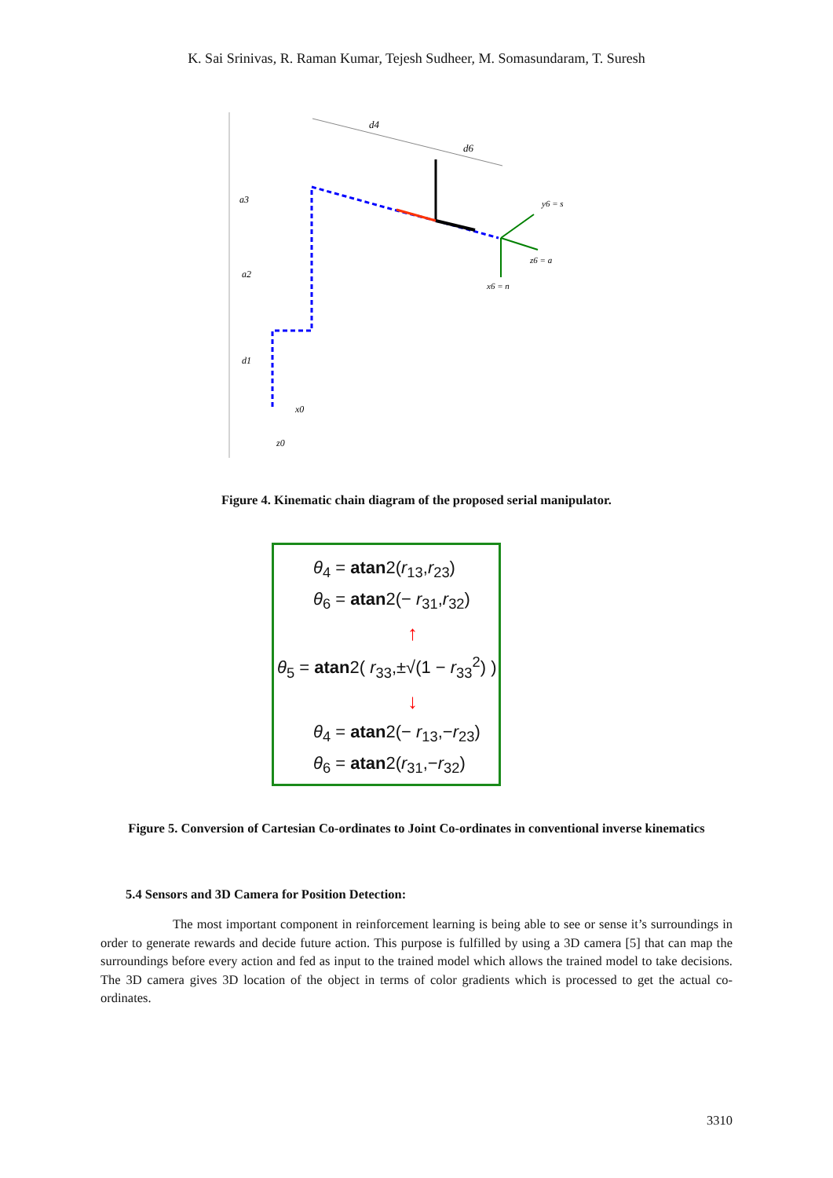K. Sai Srinivas, R. Raman Kumar, Tejesh Sudheer, M. Somasundaram, T. Suresh
d4
d6
a3
a2
d1
y6 = s
z6 = a
x6 = n
z0
x0
Figure 4. Kinematic chain diagram of the proposed serial manipulator.
θ<sub>4</sub> = atan2(r<sub>13</sub>,r<sub>23</sub>)
θ<sub>6</sub> = atan2(− r<sub>31</sub>,r<sub>32</sub>)
↑
θ<sub>5</sub> = atan2( r<sub>33</sub>,±√(1 − r<sub>33</sub><sup>2</sup>) )
↓
θ<sub>4</sub> = atan2(− r<sub>13</sub>,−r<sub>23</sub>)
θ<sub>6</sub> = atan2(r<sub>31</sub>,−r<sub>32</sub>)
Figure 5. Conversion of Cartesian Co-ordinates to Joint Co-ordinates in conventional inverse kinematics
5.4 Sensors and 3D Camera for Position Detection:
The most important component in reinforcement learning is being able to see or sense it’s surroundings in order to generate rewards and decide future action. This purpose is fulfilled by using a 3D camera [5] that can map the surroundings before every action and fed as input to the trained model which allows the trained model to take decisions. The 3D camera gives 3D location of the object in terms of color gradients which is processed to get the actual co-ordinates.
3310